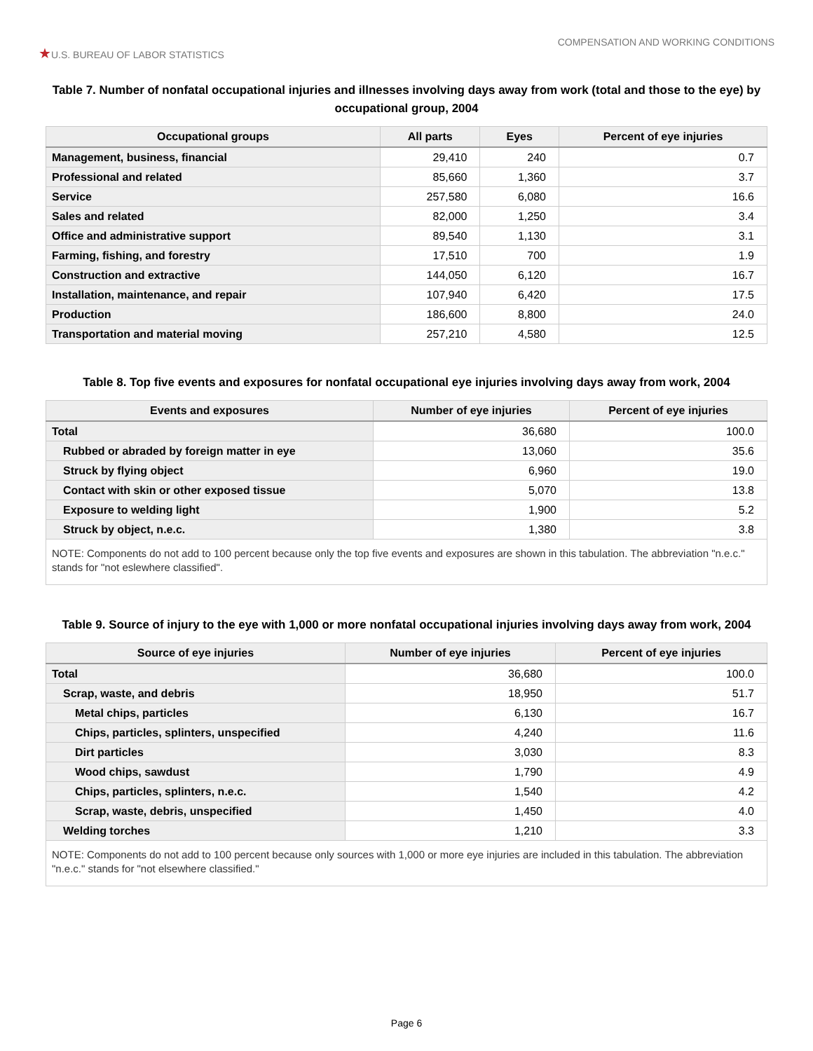★U.S. BUREAU OF LABOR STATISTICS
COMPENSATION AND WORKING CONDITIONS
Table 7. Number of nonfatal occupational injuries and illnesses involving days away from work (total and those to the eye) by occupational group, 2004
| Occupational groups | All parts | Eyes | Percent of eye injuries |
| --- | --- | --- | --- |
| Management, business, financial | 29,410 | 240 | 0.7 |
| Professional and related | 85,660 | 1,360 | 3.7 |
| Service | 257,580 | 6,080 | 16.6 |
| Sales and related | 82,000 | 1,250 | 3.4 |
| Office and administrative support | 89,540 | 1,130 | 3.1 |
| Farming, fishing, and forestry | 17,510 | 700 | 1.9 |
| Construction and extractive | 144,050 | 6,120 | 16.7 |
| Installation, maintenance, and repair | 107,940 | 6,420 | 17.5 |
| Production | 186,600 | 8,800 | 24.0 |
| Transportation and material moving | 257,210 | 4,580 | 12.5 |
Table 8. Top five events and exposures for nonfatal occupational eye injuries involving days away from work, 2004
| Events and exposures | Number of eye injuries | Percent of eye injuries |
| --- | --- | --- |
| Total | 36,680 | 100.0 |
| Rubbed or abraded by foreign matter in eye | 13,060 | 35.6 |
| Struck by flying object | 6,960 | 19.0 |
| Contact with skin or other exposed tissue | 5,070 | 13.8 |
| Exposure to welding light | 1,900 | 5.2 |
| Struck by object, n.e.c. | 1,380 | 3.8 |
| NOTE: Components do not add to 100 percent because only the top five events and exposures are shown in this tabulation. The abbreviation "n.e.c." stands for "not eslewhere classified". | | |
Table 9. Source of injury to the eye with 1,000 or more nonfatal occupational injuries involving days away from work, 2004
| Source of eye injuries | Number of eye injuries | Percent of eye injuries |
| --- | --- | --- |
| Total | 36,680 | 100.0 |
| Scrap, waste, and debris | 18,950 | 51.7 |
| Metal chips, particles | 6,130 | 16.7 |
| Chips, particles, splinters, unspecified | 4,240 | 11.6 |
| Dirt particles | 3,030 | 8.3 |
| Wood chips, sawdust | 1,790 | 4.9 |
| Chips, particles, splinters, n.e.c. | 1,540 | 4.2 |
| Scrap, waste, debris, unspecified | 1,450 | 4.0 |
| Welding torches | 1,210 | 3.3 |
| NOTE: Components do not add to 100 percent because only sources with 1,000 or more eye injuries are included in this tabulation. The abbreviation "n.e.c." stands for "not elsewhere classified." | | |
Page 6